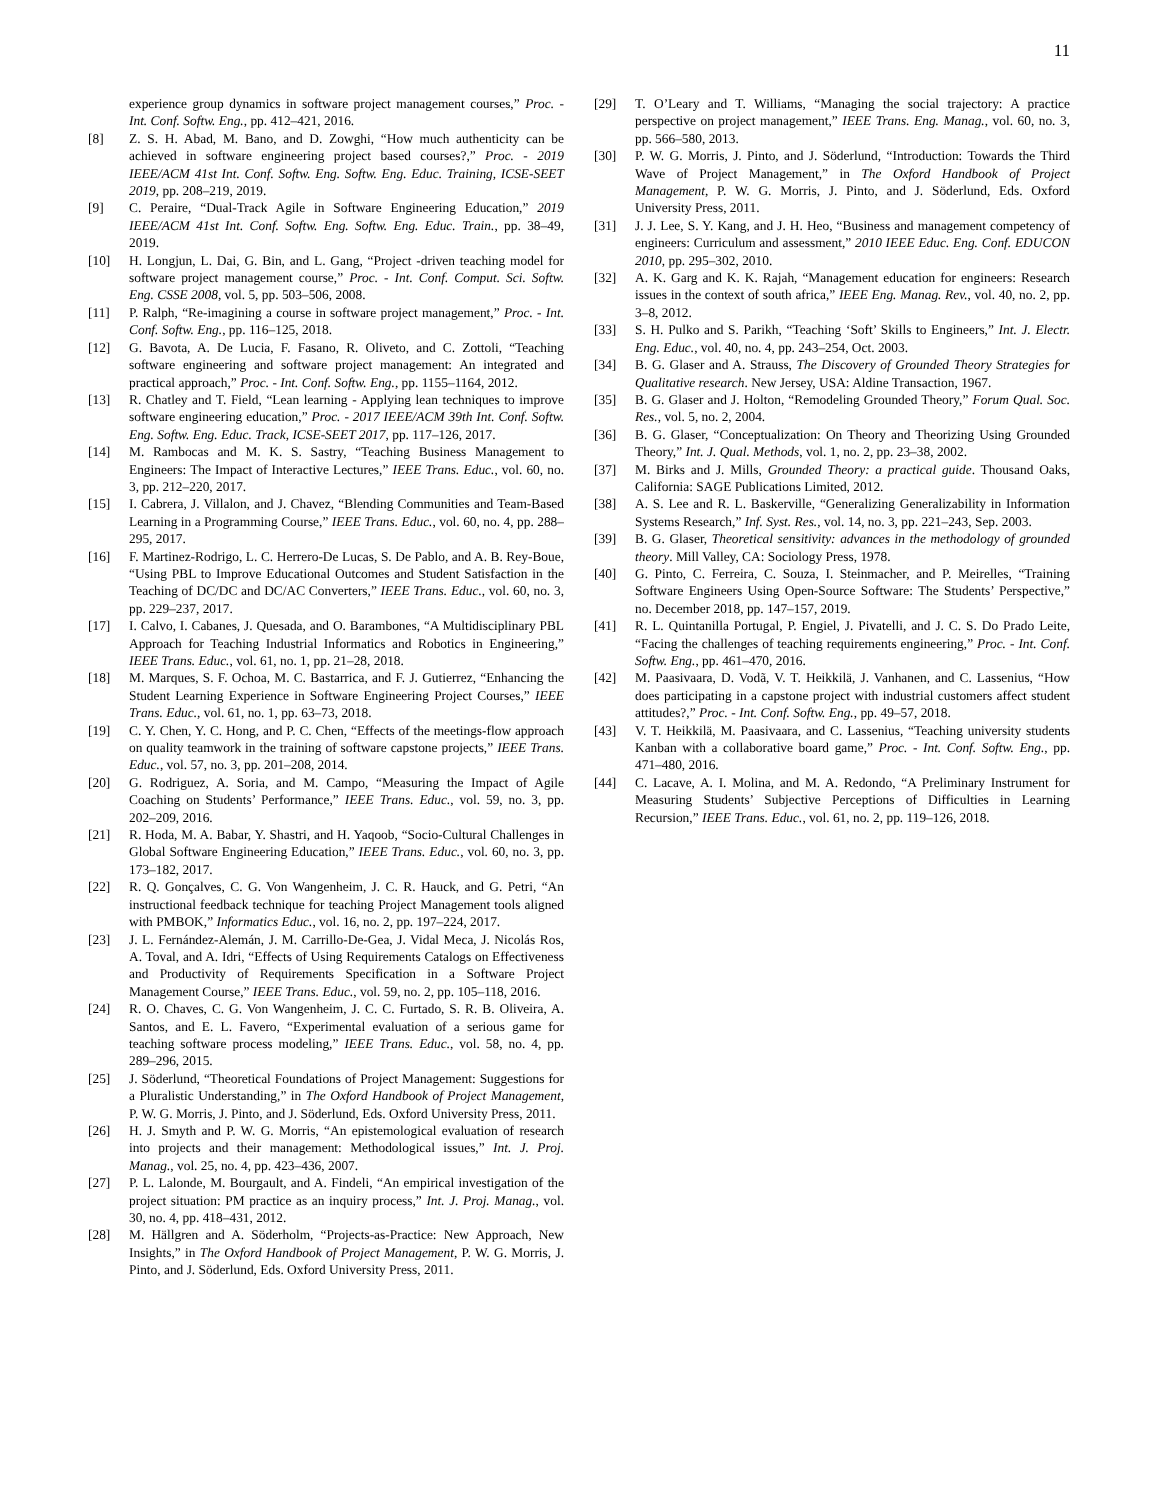11
experience group dynamics in software project management courses,” Proc. - Int. Conf. Softw. Eng., pp. 412–421, 2016.
[8] Z. S. H. Abad, M. Bano, and D. Zowghi, “How much authenticity can be achieved in software engineering project based courses?,” Proc. - 2019 IEEE/ACM 41st Int. Conf. Softw. Eng. Softw. Eng. Educ. Training, ICSE-SEET 2019, pp. 208–219, 2019.
[9] C. Peraire, “Dual-Track Agile in Software Engineering Education,” 2019 IEEE/ACM 41st Int. Conf. Softw. Eng. Softw. Eng. Educ. Train., pp. 38–49, 2019.
[10] H. Longjun, L. Dai, G. Bin, and L. Gang, “Project -driven teaching model for software project management course,” Proc. - Int. Conf. Comput. Sci. Softw. Eng. CSSE 2008, vol. 5, pp. 503–506, 2008.
[11] P. Ralph, “Re-imagining a course in software project management,” Proc. - Int. Conf. Softw. Eng., pp. 116–125, 2018.
[12] G. Bavota, A. De Lucia, F. Fasano, R. Oliveto, and C. Zottoli, “Teaching software engineering and software project management: An integrated and practical approach,” Proc. - Int. Conf. Softw. Eng., pp. 1155–1164, 2012.
[13] R. Chatley and T. Field, “Lean learning - Applying lean techniques to improve software engineering education,” Proc. - 2017 IEEE/ACM 39th Int. Conf. Softw. Eng. Softw. Eng. Educ. Track, ICSE-SEET 2017, pp. 117–126, 2017.
[14] M. Rambocas and M. K. S. Sastry, “Teaching Business Management to Engineers: The Impact of Interactive Lectures,” IEEE Trans. Educ., vol. 60, no. 3, pp. 212–220, 2017.
[15] I. Cabrera, J. Villalon, and J. Chavez, “Blending Communities and Team-Based Learning in a Programming Course,” IEEE Trans. Educ., vol. 60, no. 4, pp. 288–295, 2017.
[16] F. Martinez-Rodrigo, L. C. Herrero-De Lucas, S. De Pablo, and A. B. Rey-Boue, “Using PBL to Improve Educational Outcomes and Student Satisfaction in the Teaching of DC/DC and DC/AC Converters,” IEEE Trans. Educ., vol. 60, no. 3, pp. 229–237, 2017.
[17] I. Calvo, I. Cabanes, J. Quesada, and O. Barambones, “A Multidisciplinary PBL Approach for Teaching Industrial Informatics and Robotics in Engineering,” IEEE Trans. Educ., vol. 61, no. 1, pp. 21–28, 2018.
[18] M. Marques, S. F. Ochoa, M. C. Bastarrica, and F. J. Gutierrez, “Enhancing the Student Learning Experience in Software Engineering Project Courses,” IEEE Trans. Educ., vol. 61, no. 1, pp. 63–73, 2018.
[19] C. Y. Chen, Y. C. Hong, and P. C. Chen, “Effects of the meetings-flow approach on quality teamwork in the training of software capstone projects,” IEEE Trans. Educ., vol. 57, no. 3, pp. 201–208, 2014.
[20] G. Rodriguez, A. Soria, and M. Campo, “Measuring the Impact of Agile Coaching on Students’ Performance,” IEEE Trans. Educ., vol. 59, no. 3, pp. 202–209, 2016.
[21] R. Hoda, M. A. Babar, Y. Shastri, and H. Yaqoob, “Socio-Cultural Challenges in Global Software Engineering Education,” IEEE Trans. Educ., vol. 60, no. 3, pp. 173–182, 2017.
[22] R. Q. Gonçalves, C. G. Von Wangenheim, J. C. R. Hauck, and G. Petri, “An instructional feedback technique for teaching Project Management tools aligned with PMBOK,” Informatics Educ., vol. 16, no. 2, pp. 197–224, 2017.
[23] J. L. Fernández-Alemán, J. M. Carrillo-De-Gea, J. Vidal Meca, J. Nicolás Ros, A. Toval, and A. Idri, “Effects of Using Requirements Catalogs on Effectiveness and Productivity of Requirements Specification in a Software Project Management Course,” IEEE Trans. Educ., vol. 59, no. 2, pp. 105–118, 2016.
[24] R. O. Chaves, C. G. Von Wangenheim, J. C. C. Furtado, S. R. B. Oliveira, A. Santos, and E. L. Favero, “Experimental evaluation of a serious game for teaching software process modeling,” IEEE Trans. Educ., vol. 58, no. 4, pp. 289–296, 2015.
[25] J. Söderlund, “Theoretical Foundations of Project Management: Suggestions for a Pluralistic Understanding,” in The Oxford Handbook of Project Management, P. W. G. Morris, J. Pinto, and J. Söderlund, Eds. Oxford University Press, 2011.
[26] H. J. Smyth and P. W. G. Morris, “An epistemological evaluation of research into projects and their management: Methodological issues,” Int. J. Proj. Manag., vol. 25, no. 4, pp. 423–436, 2007.
[27] P. L. Lalonde, M. Bourgault, and A. Findeli, “An empirical investigation of the project situation: PM practice as an inquiry process,” Int. J. Proj. Manag., vol. 30, no. 4, pp. 418–431, 2012.
[28] M. Hällgren and A. Söderholm, “Projects-as-Practice: New Approach, New Insights,” in The Oxford Handbook of Project Management, P. W. G. Morris, J. Pinto, and J. Söderlund, Eds. Oxford University Press, 2011.
[29] T. O’Leary and T. Williams, “Managing the social trajectory: A practice perspective on project management,” IEEE Trans. Eng. Manag., vol. 60, no. 3, pp. 566–580, 2013.
[30] P. W. G. Morris, J. Pinto, and J. Söderlund, “Introduction: Towards the Third Wave of Project Management,” in The Oxford Handbook of Project Management, P. W. G. Morris, J. Pinto, and J. Söderlund, Eds. Oxford University Press, 2011.
[31] J. J. Lee, S. Y. Kang, and J. H. Heo, “Business and management competency of engineers: Curriculum and assessment,” 2010 IEEE Educ. Eng. Conf. EDUCON 2010, pp. 295–302, 2010.
[32] A. K. Garg and K. K. Rajah, “Management education for engineers: Research issues in the context of south africa,” IEEE Eng. Manag. Rev., vol. 40, no. 2, pp. 3–8, 2012.
[33] S. H. Pulko and S. Parikh, “Teaching ‘Soft’ Skills to Engineers,” Int. J. Electr. Eng. Educ., vol. 40, no. 4, pp. 243–254, Oct. 2003.
[34] B. G. Glaser and A. Strauss, The Discovery of Grounded Theory Strategies for Qualitative research. New Jersey, USA: Aldine Transaction, 1967.
[35] B. G. Glaser and J. Holton, “Remodeling Grounded Theory,” Forum Qual. Soc. Res., vol. 5, no. 2, 2004.
[36] B. G. Glaser, “Conceptualization: On Theory and Theorizing Using Grounded Theory,” Int. J. Qual. Methods, vol. 1, no. 2, pp. 23–38, 2002.
[37] M. Birks and J. Mills, Grounded Theory: a practical guide. Thousand Oaks, California: SAGE Publications Limited, 2012.
[38] A. S. Lee and R. L. Baskerville, “Generalizing Generalizability in Information Systems Research,” Inf. Syst. Res., vol. 14, no. 3, pp. 221–243, Sep. 2003.
[39] B. G. Glaser, Theoretical sensitivity: advances in the methodology of grounded theory. Mill Valley, CA: Sociology Press, 1978.
[40] G. Pinto, C. Ferreira, C. Souza, I. Steinmacher, and P. Meirelles, “Training Software Engineers Using Open-Source Software: The Students’ Perspective,” no. December 2018, pp. 147–157, 2019.
[41] R. L. Quintanilla Portugal, P. Engiel, J. Pivatelli, and J. C. S. Do Prado Leite, “Facing the challenges of teaching requirements engineering,” Proc. - Int. Conf. Softw. Eng., pp. 461–470, 2016.
[42] M. Paasivaara, D. Vodã, V. T. Heikkilä, J. Vanhanen, and C. Lassenius, “How does participating in a capstone project with industrial customers affect student attitudes?,” Proc. - Int. Conf. Softw. Eng., pp. 49–57, 2018.
[43] V. T. Heikkilä, M. Paasivaara, and C. Lassenius, “Teaching university students Kanban with a collaborative board game,” Proc. - Int. Conf. Softw. Eng., pp. 471–480, 2016.
[44] C. Lacave, A. I. Molina, and M. A. Redondo, “A Preliminary Instrument for Measuring Students’ Subjective Perceptions of Difficulties in Learning Recursion,” IEEE Trans. Educ., vol. 61, no. 2, pp. 119–126, 2018.